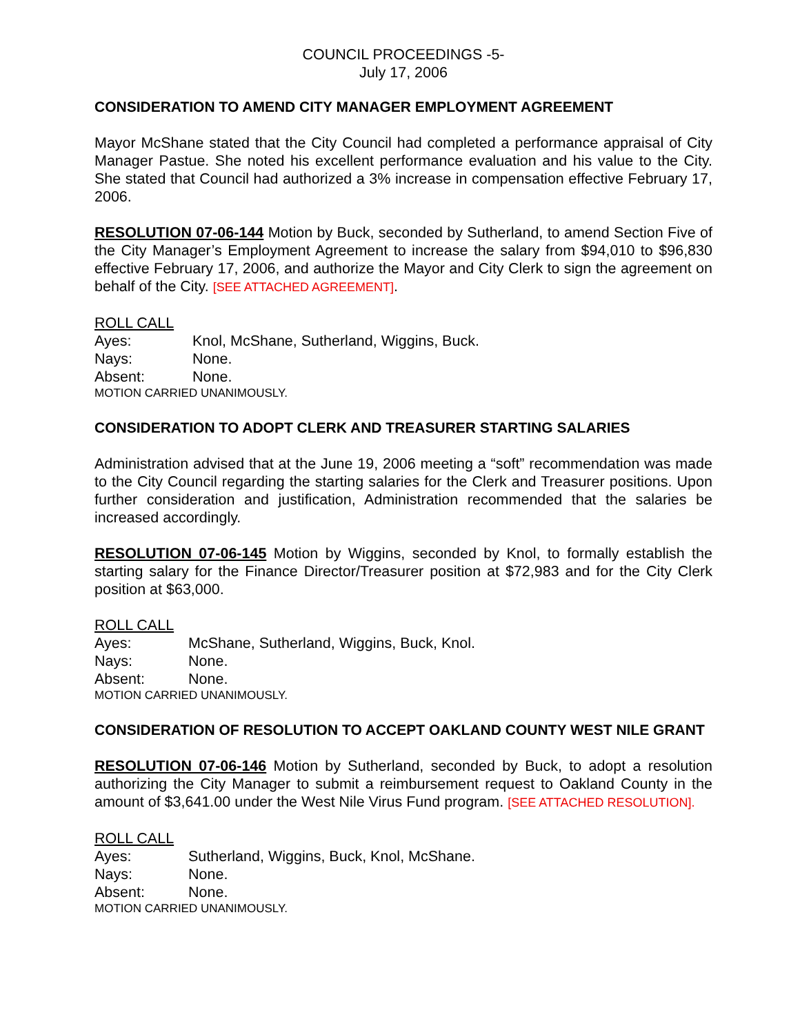COUNCIL PROCEEDINGS -5-
July 17, 2006
CONSIDERATION TO AMEND CITY MANAGER EMPLOYMENT AGREEMENT
Mayor McShane stated that the City Council had completed a performance appraisal of City Manager Pastue. She noted his excellent performance evaluation and his value to the City. She stated that Council had authorized a 3% increase in compensation effective February 17, 2006.
RESOLUTION 07-06-144 Motion by Buck, seconded by Sutherland, to amend Section Five of the City Manager’s Employment Agreement to increase the salary from $94,010 to $96,830 effective February 17, 2006, and authorize the Mayor and City Clerk to sign the agreement on behalf of the City. [SEE ATTACHED AGREEMENT].
ROLL CALL
Ayes: Knol, McShane, Sutherland, Wiggins, Buck.
Nays: None.
Absent: None.
MOTION CARRIED UNANIMOUSLY.
CONSIDERATION TO ADOPT CLERK AND TREASURER STARTING SALARIES
Administration advised that at the June 19, 2006 meeting a “soft” recommendation was made to the City Council regarding the starting salaries for the Clerk and Treasurer positions. Upon further consideration and justification, Administration recommended that the salaries be increased accordingly.
RESOLUTION 07-06-145 Motion by Wiggins, seconded by Knol, to formally establish the starting salary for the Finance Director/Treasurer position at $72,983 and for the City Clerk position at $63,000.
ROLL CALL
Ayes: McShane, Sutherland, Wiggins, Buck, Knol.
Nays: None.
Absent: None.
MOTION CARRIED UNANIMOUSLY.
CONSIDERATION OF RESOLUTION TO ACCEPT OAKLAND COUNTY WEST NILE GRANT
RESOLUTION 07-06-146 Motion by Sutherland, seconded by Buck, to adopt a resolution authorizing the City Manager to submit a reimbursement request to Oakland County in the amount of $3,641.00 under the West Nile Virus Fund program. [SEE ATTACHED RESOLUTION].
ROLL CALL
Ayes: Sutherland, Wiggins, Buck, Knol, McShane.
Nays: None.
Absent: None.
MOTION CARRIED UNANIMOUSLY.